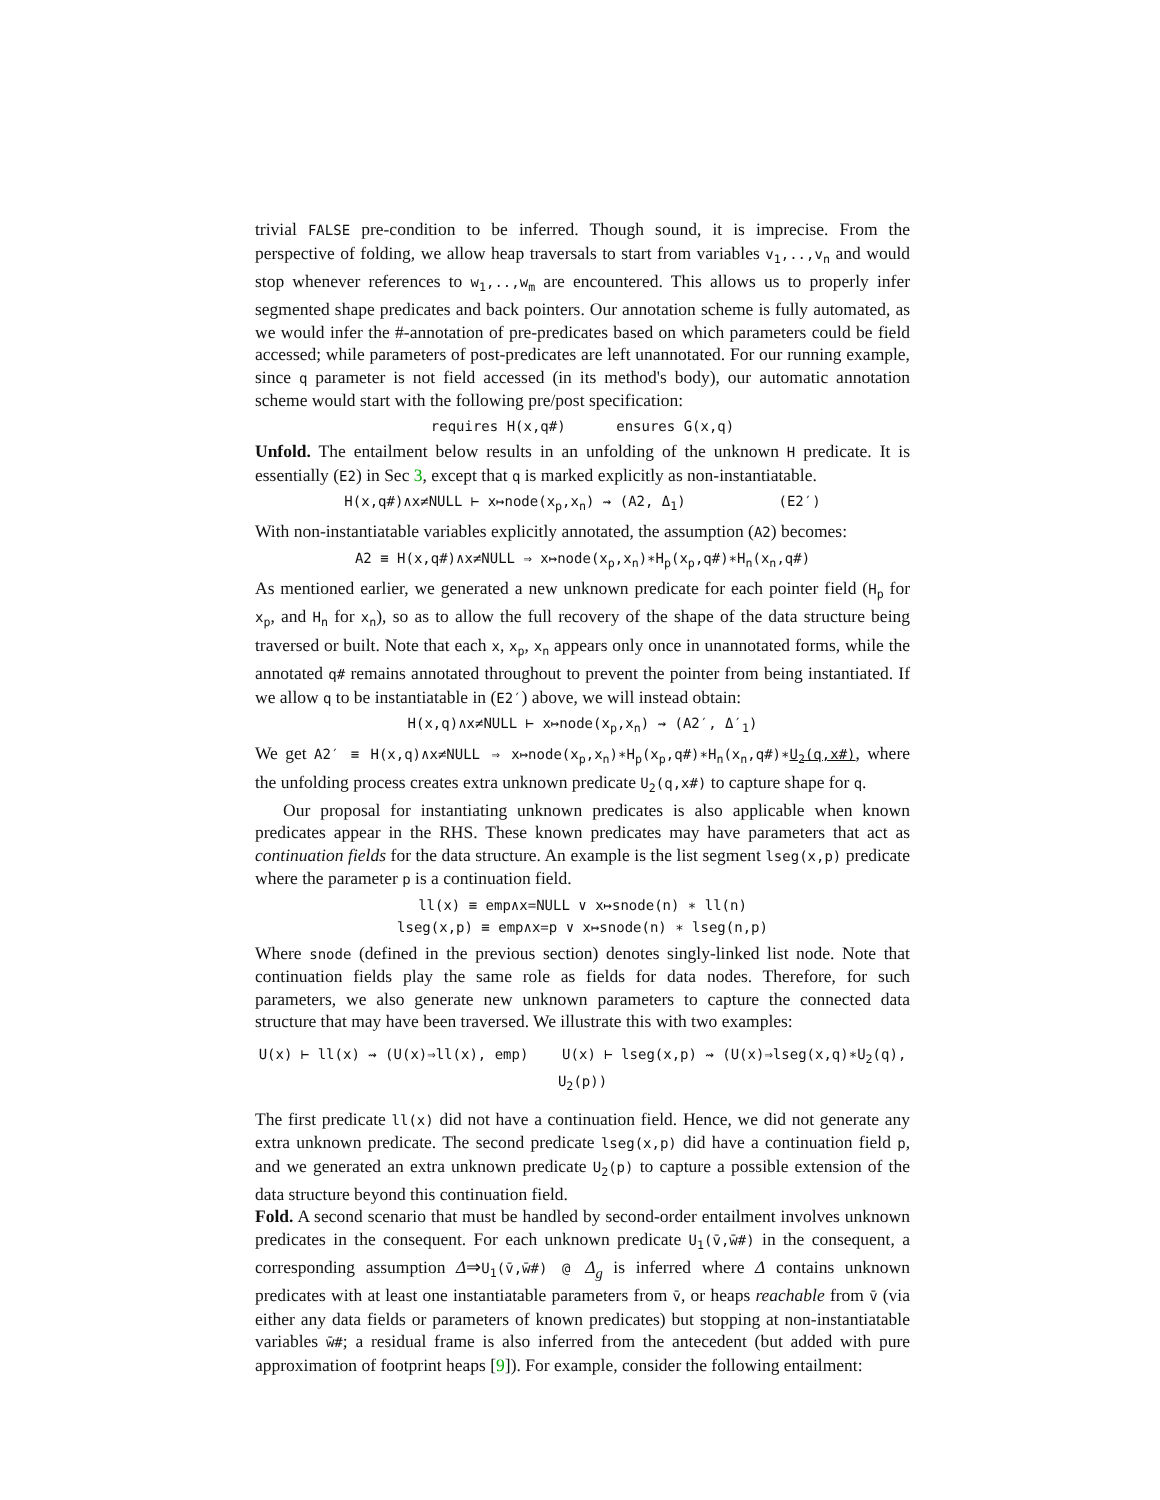trivial FALSE pre-condition to be inferred. Though sound, it is imprecise. From the perspective of folding, we allow heap traversals to start from variables v<sub>1</sub>,..,v<sub>n</sub> and would stop whenever references to w<sub>1</sub>,..,w<sub>m</sub> are encountered. This allows us to properly infer segmented shape predicates and back pointers. Our annotation scheme is fully automated, as we would infer the #-annotation of pre-predicates based on which parameters could be field accessed; while parameters of post-predicates are left unannotated. For our running example, since q parameter is not field accessed (in its method's body), our automatic annotation scheme would start with the following pre/post specification:
requires H(x,q#) ensures G(x,q)
Unfold. The entailment below results in an unfolding of the unknown H predicate. It is essentially (E2) in Sec 3, except that q is marked explicitly as non-instantiatable.
H(x,q#)∧x≠NULL ⊢ x↦node(x<sub>p</sub>,x<sub>n</sub>) ⇝ (A2, Δ<sub>1</sub>) (E2′)
With non-instantiatable variables explicitly annotated, the assumption (A2) becomes:
A2 ≡ H(x,q#)∧x≠NULL ⇒ x↦node(x<sub>p</sub>,x<sub>n</sub>)∗H<sub>p</sub>(x<sub>p</sub>,q#)∗H<sub>n</sub>(x<sub>n</sub>,q#)
As mentioned earlier, we generated a new unknown predicate for each pointer field (H<sub>p</sub> for x<sub>p</sub>, and H<sub>n</sub> for x<sub>n</sub>), so as to allow the full recovery of the shape of the data structure being traversed or built. Note that each x, x<sub>p</sub>, x<sub>n</sub> appears only once in unannotated forms, while the annotated q# remains annotated throughout to prevent the pointer from being instantiated. If we allow q to be instantiatable in (E2′) above, we will instead obtain:
H(x,q)∧x≠NULL ⊢ x↦node(x<sub>p</sub>,x<sub>n</sub>) ⇝ (A2′, Δ′<sub>1</sub>)
We get A2′ ≡ H(x,q)∧x≠NULL ⇒ x↦node(x<sub>p</sub>,x<sub>n</sub>)∗H<sub>p</sub>(x<sub>p</sub>,q#)∗H<sub>n</sub>(x<sub>n</sub>,q#)∗U<sub>2</sub>(q,x#), where the unfolding process creates extra unknown predicate U<sub>2</sub>(q,x#) to capture shape for q.
Our proposal for instantiating unknown predicates is also applicable when known predicates appear in the RHS. These known predicates may have parameters that act as continuation fields for the data structure. An example is the list segment lseg(x,p) predicate where the parameter p is a continuation field.
ll(x) ≡ emp∧x=NULL ∨ x↦snode(n) ∗ ll(n)
lseg(x,p) ≡ emp∧x=p ∨ x↦snode(n) ∗ lseg(n,p)
Where snode (defined in the previous section) denotes singly-linked list node. Note that continuation fields play the same role as fields for data nodes. Therefore, for such parameters, we also generate new unknown parameters to capture the connected data structure that may have been traversed. We illustrate this with two examples:
U(x) ⊢ ll(x) ⇝ (U(x)⇒ll(x), emp) U(x) ⊢ lseg(x,p) ⇝ (U(x)⇒lseg(x,q)∗U<sub>2</sub>(q), U<sub>2</sub>(p))
The first predicate ll(x) did not have a continuation field. Hence, we did not generate any extra unknown predicate. The second predicate lseg(x,p) did have a continuation field p, and we generated an extra unknown predicate U<sub>2</sub>(p) to capture a possible extension of the data structure beyond this continuation field.
Fold. A second scenario that must be handled by second-order entailment involves unknown predicates in the consequent. For each unknown predicate U<sub>1</sub>(v̄,w̄#) in the consequent, a corresponding assumption Δ⇒U<sub>1</sub>(v̄,w̄#) @ Δ<sub>g</sub> is inferred where Δ contains unknown predicates with at least one instantiatable parameters from v̄, or heaps reachable from v̄ (via either any data fields or parameters of known predicates) but stopping at non-instantiatable variables w̄#; a residual frame is also inferred from the antecedent (but added with pure approximation of footprint heaps [9]). For example, consider the following entailment: